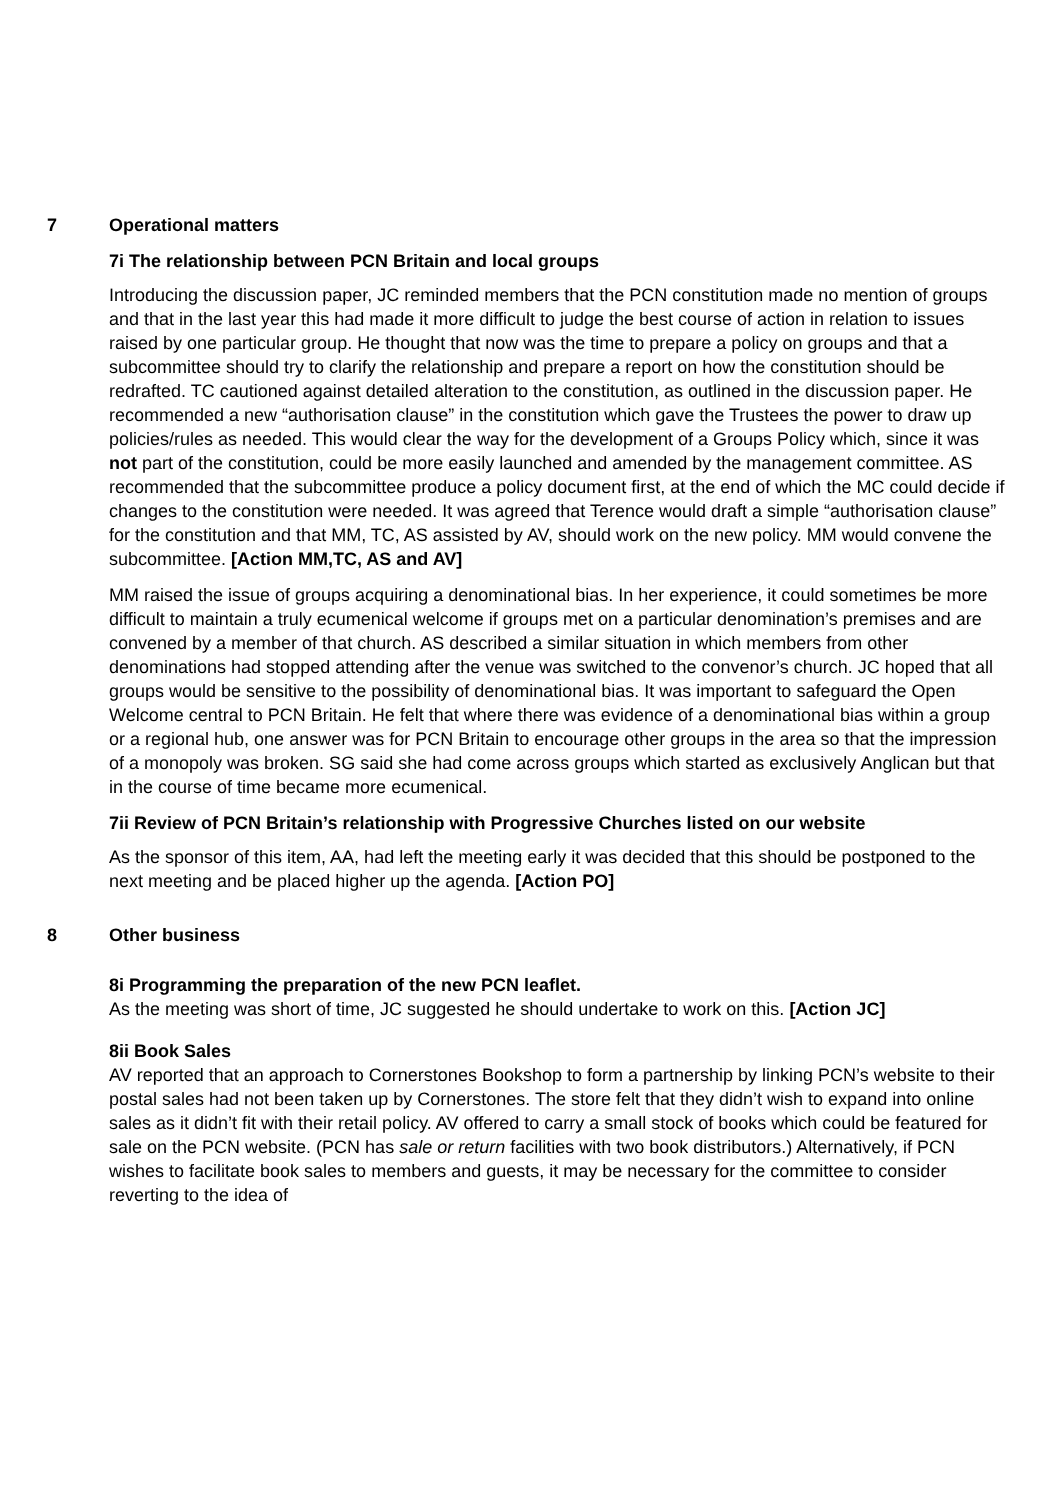7 Operational matters
7i The relationship between PCN Britain and local groups
Introducing the discussion paper, JC reminded members that the PCN constitution made no mention of groups and that in the last year this had made it more difficult to judge the best course of action in relation to issues raised by one particular group. He thought that now was the time to prepare a policy on groups and that a subcommittee should try to clarify the relationship and prepare a report on how the constitution should be redrafted. TC cautioned against detailed alteration to the constitution, as outlined in the discussion paper. He recommended a new “authorisation clause” in the constitution which gave the Trustees the power to draw up policies/rules as needed. This would clear the way for the development of a Groups Policy which, since it was not part of the constitution, could be more easily launched and amended by the management committee. AS recommended that the subcommittee produce a policy document first, at the end of which the MC could decide if changes to the constitution were needed. It was agreed that Terence would draft a simple “authorisation clause” for the constitution and that MM, TC, AS assisted by AV, should work on the new policy. MM would convene the subcommittee. [Action MM,TC, AS and AV]
MM raised the issue of groups acquiring a denominational bias. In her experience, it could sometimes be more difficult to maintain a truly ecumenical welcome if groups met on a particular denomination’s premises and are convened by a member of that church. AS described a similar situation in which members from other denominations had stopped attending after the venue was switched to the convenor’s church. JC hoped that all groups would be sensitive to the possibility of denominational bias. It was important to safeguard the Open Welcome central to PCN Britain. He felt that where there was evidence of a denominational bias within a group or a regional hub, one answer was for PCN Britain to encourage other groups in the area so that the impression of a monopoly was broken. SG said she had come across groups which started as exclusively Anglican but that in the course of time became more ecumenical.
7ii Review of PCN Britain’s relationship with Progressive Churches listed on our website
As the sponsor of this item, AA, had left the meeting early it was decided that this should be postponed to the next meeting and be placed higher up the agenda. [Action PO]
8 Other business
8i Programming the preparation of the new PCN leaflet.
As the meeting was short of time, JC suggested he should undertake to work on this. [Action JC]
8ii Book Sales
AV reported that an approach to Cornerstones Bookshop to form a partnership by linking PCN’s website to their postal sales had not been taken up by Cornerstones. The store felt that they didn’t wish to expand into online sales as it didn’t fit with their retail policy. AV offered to carry a small stock of books which could be featured for sale on the PCN website. (PCN has sale or return facilities with two book distributors.) Alternatively, if PCN wishes to facilitate book sales to members and guests, it may be necessary for the committee to consider reverting to the idea of